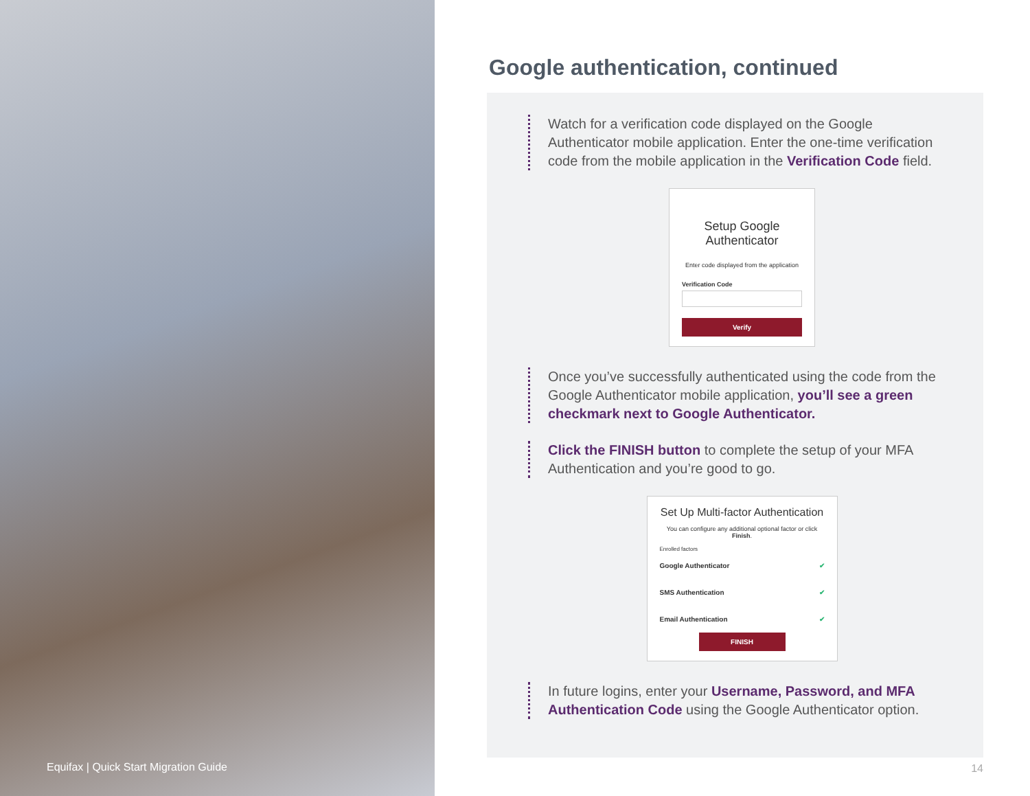Equifax | Quick Start Migration Guide
Google authentication, continued
Watch for a verification code displayed on the Google Authenticator mobile application. Enter the one-time verification code from the mobile application in the Verification Code field.
Setup Google Authenticator
Enter code displayed from the application
Verification Code
Verify
Once you’ve successfully authenticated using the code from the Google Authenticator mobile application, you’ll see a green checkmark next to Google Authenticator.
Click the FINISH button to complete the setup of your MFA Authentication and you’re good to go.
Set Up Multi-factor Authentication
You can configure any additional optional factor or click Finish.
Enrolled factors
Google Authenticator ✔
SMS Authentication ✔
Email Authentication ✔
FINISH
In future logins, enter your Username, Password, and MFA Authentication Code using the Google Authenticator option.
14